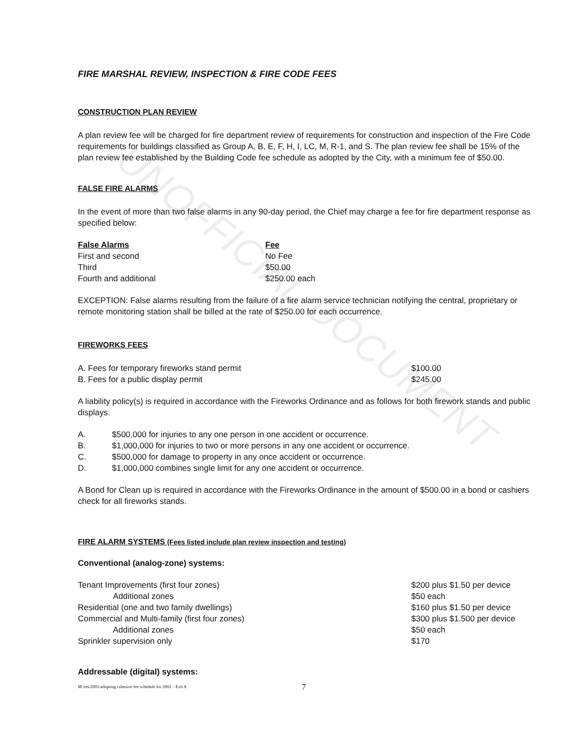UNOFFICIAL DOCUMENT
FIRE MARSHAL REVIEW, INSPECTION & FIRE CODE FEES
CONSTRUCTION PLAN REVIEW
A plan review fee will be charged for fire department review of requirements for construction and inspection of the Fire Code requirements for buildings classified as Group A, B, E, F, H, I, LC, M, R-1, and S. The plan review fee shall be 15% of the plan review fee established by the Building Code fee schedule as adopted by the City, with a minimum fee of $50.00.
FALSE FIRE ALARMS
In the event of more than two false alarms in any 90-day period, the Chief may charge a fee for fire department response as specified below:
| False Alarms | Fee |
| --- | --- |
| First and second | No Fee |
| Third | $50.00 |
| Fourth and additional | $250.00 each |
EXCEPTION: False alarms resulting from the failure of a fire alarm service technician notifying the central, proprietary or remote monitoring station shall be billed at the rate of $250.00 for each occurrence.
FIREWORKS FEES
| A. Fees for temporary fireworks stand permit | $100.00 |
| B. Fees for a public display permit | $245.00 |
A liability policy(s) is required in accordance with the Fireworks Ordinance and as follows for both firework stands and public displays.
| A. | $500,000 for injuries to any one person in one accident or occurrence. |
| B. | $1,000,000 for injuries to two or more persons in any one accident or occurrence. |
| C. | $500,000 for damage to property in any once accident or occurrence. |
| D. | $1,000,000 combines single limit for any one accident or occurrence. |
A Bond for Clean up is required in accordance with the Fireworks Ordinance in the amount of $500.00 in a bond or cashiers check for all fireworks stands.
FIRE ALARM SYSTEMS (Fees listed include plan review inspection and testing)
Conventional (analog-zone) systems:
| Tenant Improvements (first four zones) | $200 plus $1.50 per device |
| Additional zones | $50 each |
| Residential (one and two family dwellings) | $160 plus $1.50 per device |
| Commercial and Multi-family (first four zones) | $300 plus $1.500 per device |
| Additional zones | $50 each |
| Sprinkler supervision only | $170 |
Addressable (digital) systems:
M:/res/2001/adopting cohesive fee schedule for 2002 – Exh A 7